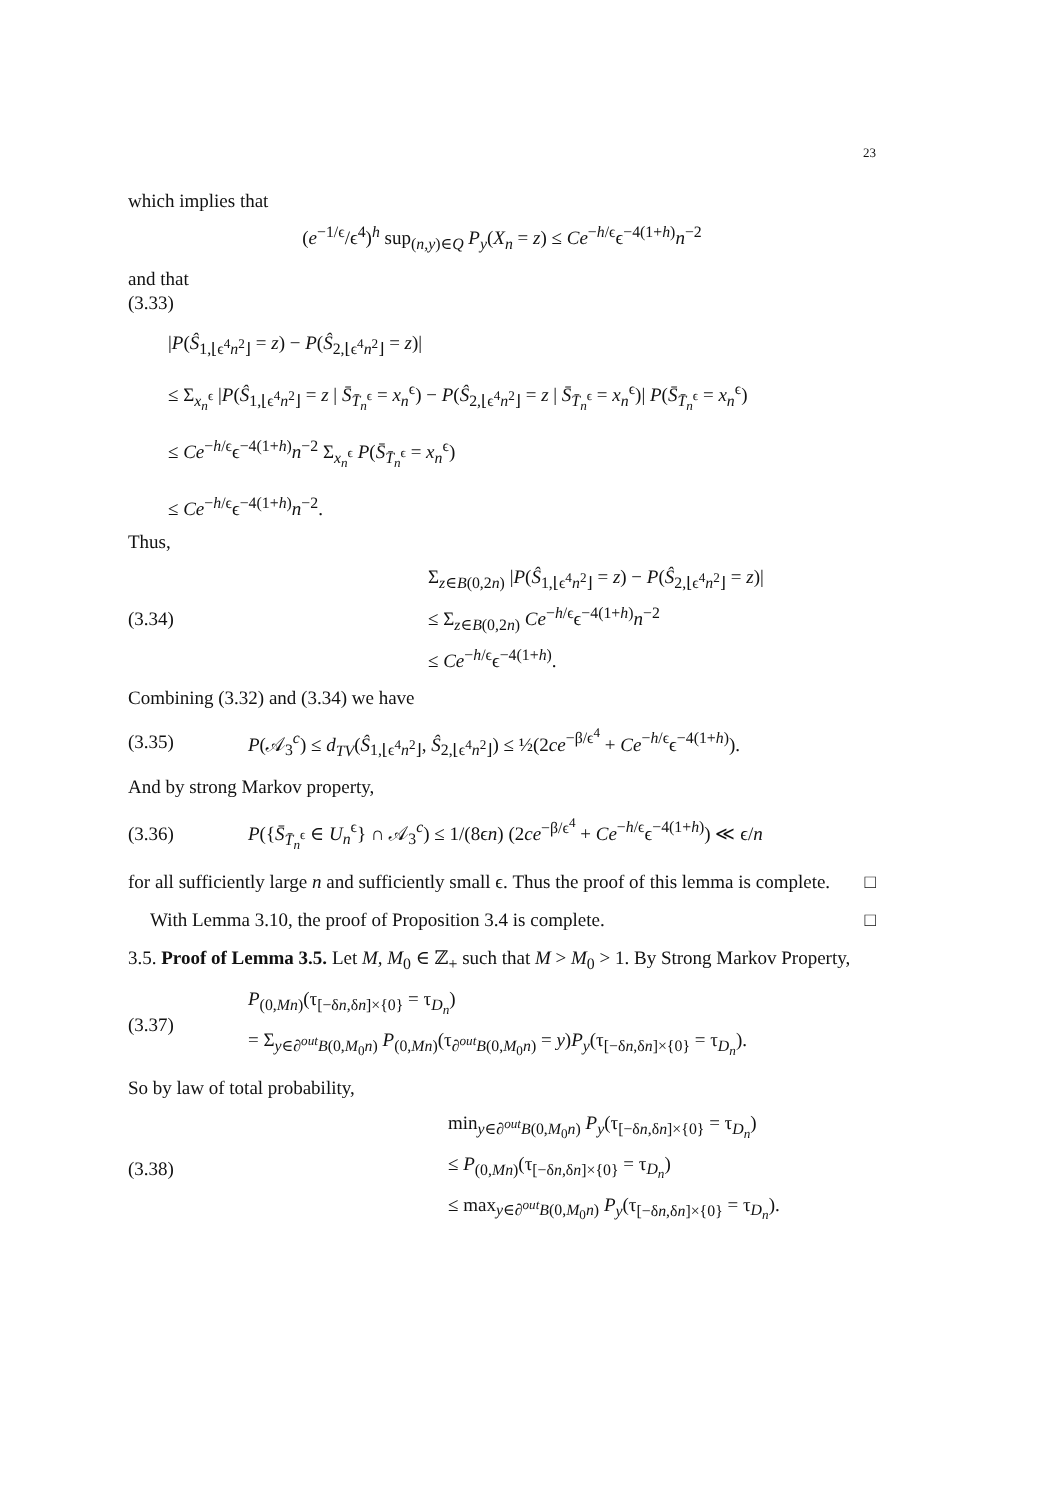23
which implies that
(e<sup>−1/ϵ</sup>/ϵ<sup>4</sup>)<sup>h</sup> sup<sub>(n,y)∈Q</sub> P<sub>y</sub>(X<sub>n</sub> = z) ≤ Ce<sup>−h/ϵ</sup>ϵ<sup>−4(1+h)</sup>n<sup>−2</sup>
and that
(3.33)
|P(Ŝ<sub>1,⌊ϵ<sup>4</sup>n<sup>2</sup>⌋</sub> = z) − P(Ŝ<sub>2,⌊ϵ<sup>4</sup>n<sup>2</sup>⌋</sub> = z)|
≤ Σ<sub>x<sub>n</sub><sup>ϵ</sup></sub> |P(Ŝ<sub>1,⌊ϵ<sup>4</sup>n<sup>2</sup>⌋</sub> = z | S̄<sub>T̄<sub>n</sub><sup>ϵ</sup></sub> = x<sub>n</sub><sup>ϵ</sup>) − P(Ŝ<sub>2,⌊ϵ<sup>4</sup>n<sup>2</sup>⌋</sub> = z | S̄<sub>T̄<sub>n</sub><sup>ϵ</sup></sub> = x<sub>n</sub><sup>ϵ</sup>)| P(S̄<sub>T̄<sub>n</sub><sup>ϵ</sup></sub> = x<sub>n</sub><sup>ϵ</sup>)
≤ Ce<sup>−h/ϵ</sup>ϵ<sup>−4(1+h)</sup>n<sup>−2</sup> Σ<sub>x<sub>n</sub><sup>ϵ</sup></sub> P(S̄<sub>T̄<sub>n</sub><sup>ϵ</sup></sub> = x<sub>n</sub><sup>ϵ</sup>)
≤ Ce<sup>−h/ϵ</sup>ϵ<sup>−4(1+h)</sup>n<sup>−2</sup>.
Thus,
(3.34)
Σ<sub>z∈B(0,2n)</sub> |P(Ŝ<sub>1,⌊ϵ<sup>4</sup>n<sup>2</sup>⌋</sub> = z) − P(Ŝ<sub>2,⌊ϵ<sup>4</sup>n<sup>2</sup>⌋</sub> = z)|
≤ Σ<sub>z∈B(0,2n)</sub> Ce<sup>−h/ϵ</sup>ϵ<sup>−4(1+h)</sup>n<sup>−2</sup>
≤ Ce<sup>−h/ϵ</sup>ϵ<sup>−4(1+h)</sup>.
Combining (3.32) and (3.34) we have
(3.35)
P(𝒜<sub>3</sub><sup>c</sup>) ≤ d<sub>TV</sub>(Ŝ<sub>1,⌊ϵ<sup>4</sup>n<sup>2</sup>⌋</sub>, Ŝ<sub>2,⌊ϵ<sup>4</sup>n<sup>2</sup>⌋</sub>) ≤ ½(2ce<sup>−β/ϵ<sup>4</sup></sup> + Ce<sup>−h/ϵ</sup>ϵ<sup>−4(1+h)</sup>).
And by strong Markov property,
(3.36)
P({S̄<sub>T̄<sub>n</sub><sup>ϵ</sup></sub> ∈ U<sub>n</sub><sup>ϵ</sup>} ∩ 𝒜<sub>3</sub><sup>c</sup>) ≤ 1/(8ϵn) (2ce<sup>−β/ϵ<sup>4</sup></sup> + Ce<sup>−h/ϵ</sup>ϵ<sup>−4(1+h)</sup>) ≪ ϵ/n
for all sufficiently large n and sufficiently small ϵ. Thus the proof of this lemma is complete. □
With Lemma 3.10, the proof of Proposition 3.4 is complete. □
3.5. Proof of Lemma 3.5. Let M, M<sub>0</sub> ∈ ℤ<sub>+</sub> such that M > M<sub>0</sub> > 1. By Strong Markov Property,
(3.37)
P<sub>(0,Mn)</sub>(τ<sub>[−δn,δn]×{0}</sub> = τ<sub>D<sub>n</sub></sub>)
= Σ<sub>y∈∂<sup>out</sup>B(0,M<sub>0</sub>n)</sub> P<sub>(0,Mn)</sub>(τ<sub>∂<sup>out</sup>B(0,M<sub>0</sub>n)</sub> = y)P<sub>y</sub>(τ<sub>[−δn,δn]×{0}</sub> = τ<sub>D<sub>n</sub></sub>).
So by law of total probability,
(3.38)
min<sub>y∈∂<sup>out</sup>B(0,M<sub>0</sub>n)</sub> P<sub>y</sub>(τ<sub>[−δn,δn]×{0}</sub> = τ<sub>D<sub>n</sub></sub>)
≤ P<sub>(0,Mn)</sub>(τ<sub>[−δn,δn]×{0}</sub> = τ<sub>D<sub>n</sub></sub>)
≤ max<sub>y∈∂<sup>out</sup>B(0,M<sub>0</sub>n)</sub> P<sub>y</sub>(τ<sub>[−δn,δn]×{0}</sub> = τ<sub>D<sub>n</sub></sub>).